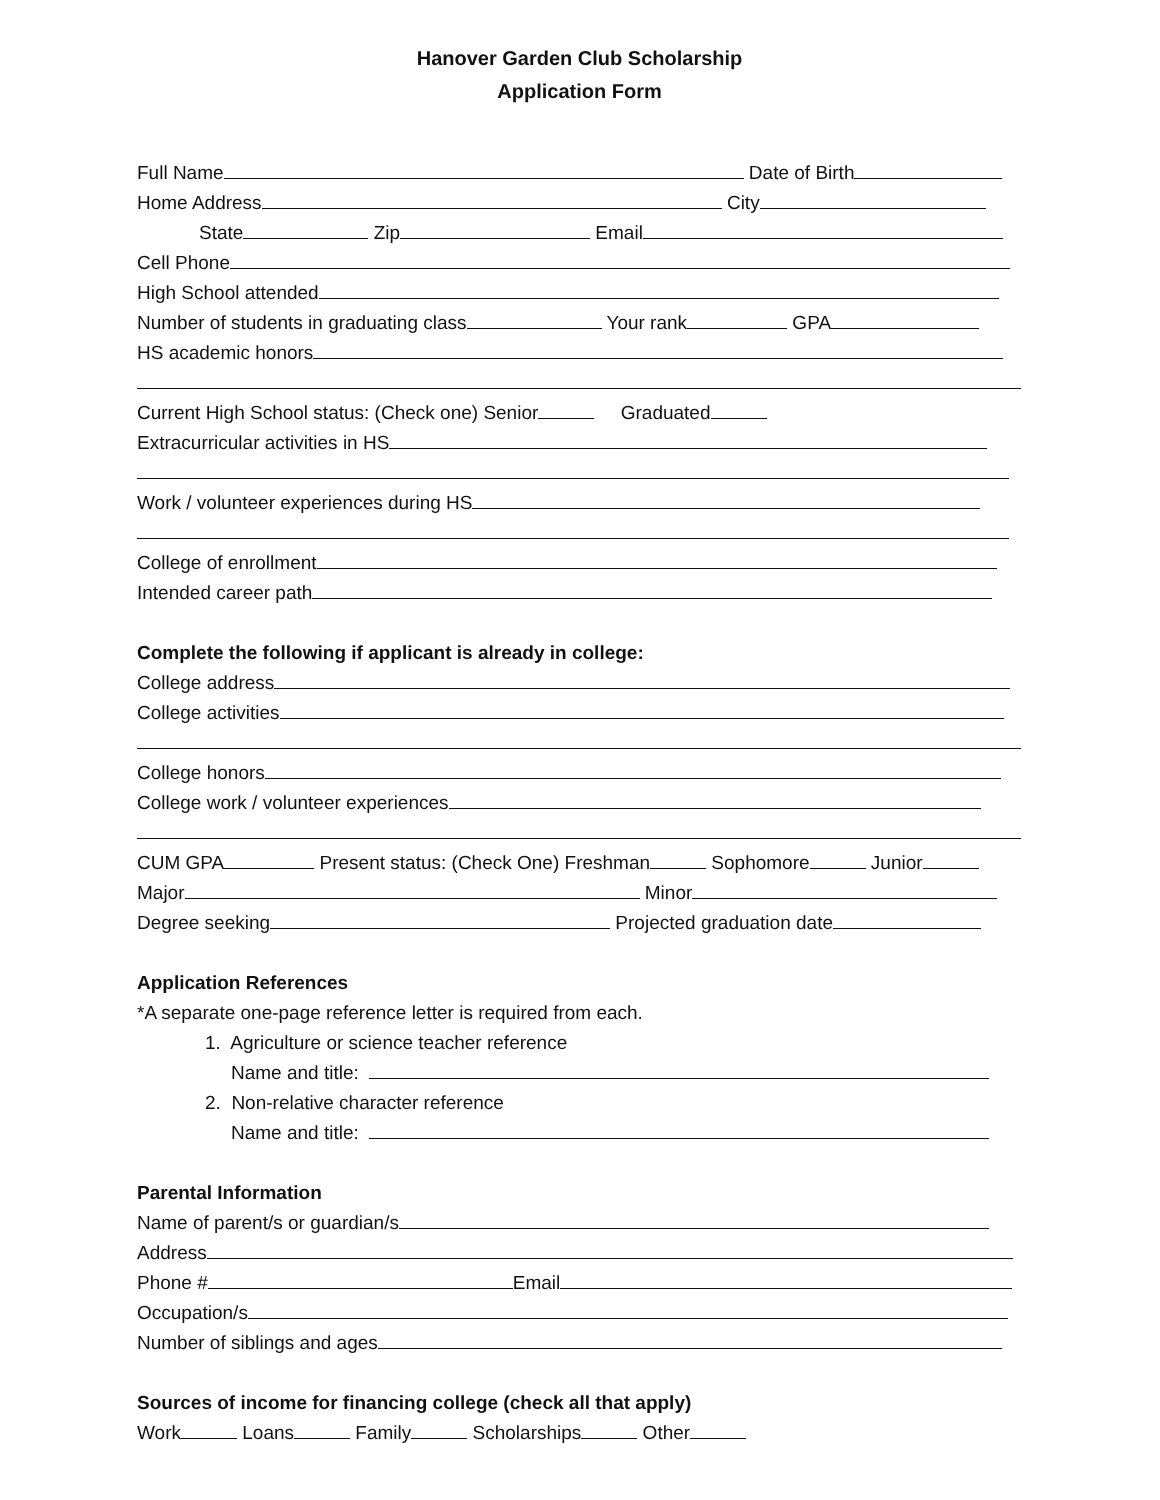Hanover Garden Club Scholarship
Application Form
Full Name Date of Birth
Home Address City
State Zip Email
Cell Phone
High School attended
Number of students in graduating class Your rank GPA
HS academic honors
Current High School status: (Check one) Senior Graduated
Extracurricular activities in HS
Work / volunteer experiences during HS
College of enrollment
Intended career path
Complete the following if applicant is already in college:
College address
College activities
College honors
College work / volunteer experiences
CUM GPA Present status: (Check One) Freshman Sophomore Junior
Major Minor
Degree seeking Projected graduation date
Application References
*A separate one-page reference letter is required from each.
1. Agriculture or science teacher reference
Name and title:
2. Non-relative character reference
Name and title:
Parental Information
Name of parent/s or guardian/s
Address
Phone # Email
Occupation/s
Number of siblings and ages
Sources of income for financing college (check all that apply)
Work Loans Family Scholarships Other